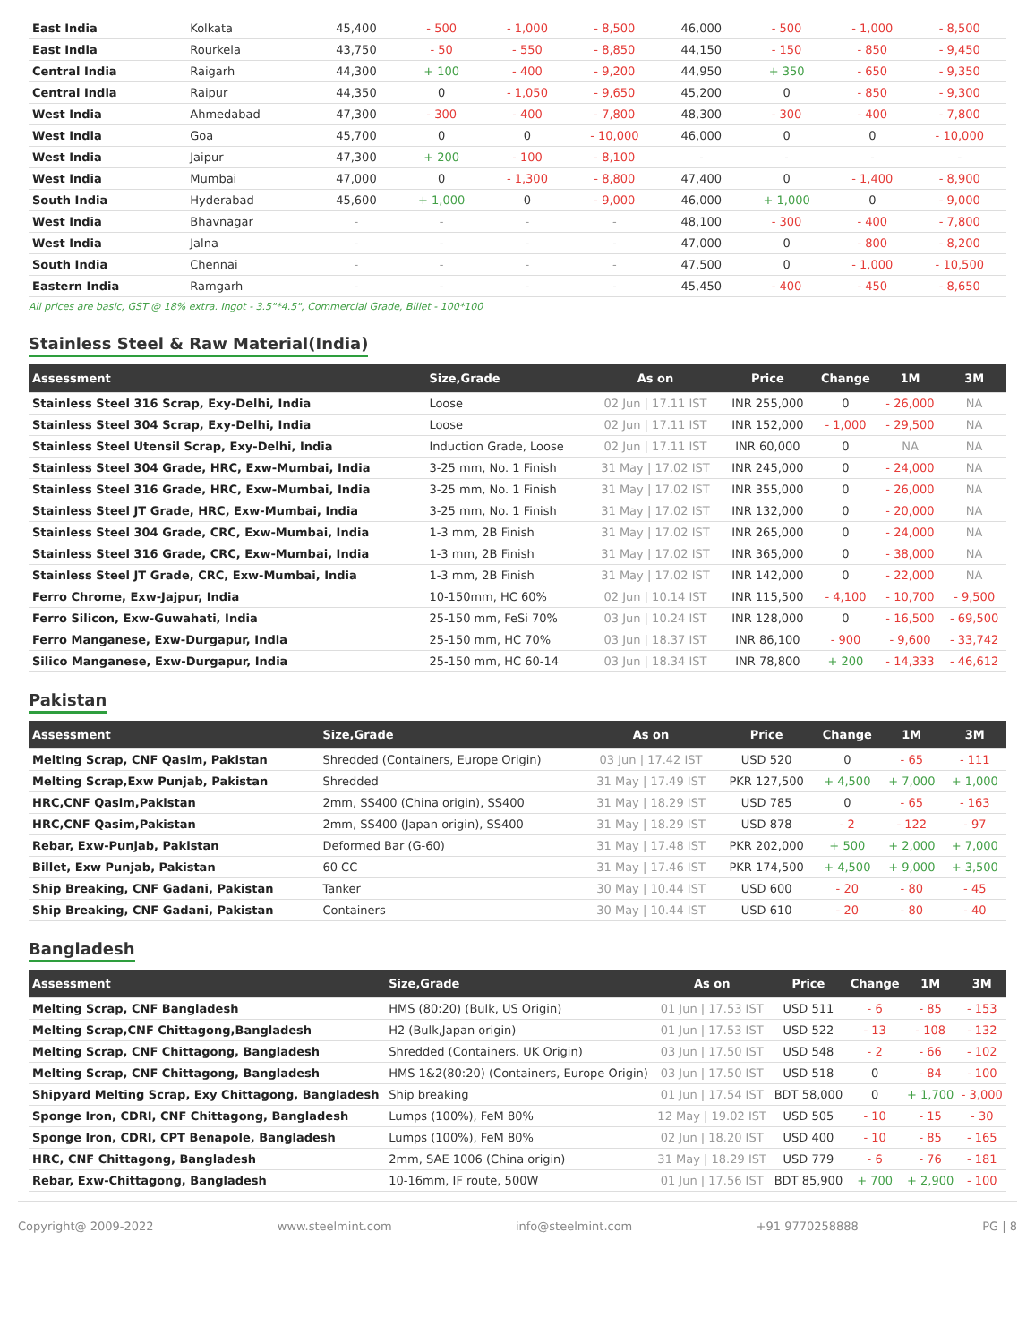| East India | Kolkata | 45,400 | - 500 | - 1,000 | - 8,500 | 46,000 | - 500 | - 1,000 | - 8,500 |
| East India | Rourkela | 43,750 | - 50 | - 550 | - 8,850 | 44,150 | - 150 | - 850 | - 9,450 |
| Central India | Raigarh | 44,300 | + 100 | - 400 | - 9,200 | 44,950 | + 350 | - 650 | - 9,350 |
| Central India | Raipur | 44,350 | 0 | - 1,050 | - 9,650 | 45,200 | 0 | - 850 | - 9,300 |
| West India | Ahmedabad | 47,300 | - 300 | - 400 | - 7,800 | 48,300 | - 300 | - 400 | - 7,800 |
| West India | Goa | 45,700 | 0 | 0 | - 10,000 | 46,000 | 0 | 0 | - 10,000 |
| West India | Jaipur | 47,300 | + 200 | - 100 | - 8,100 | - | - | - | - |
| West India | Mumbai | 47,000 | 0 | - 1,300 | - 8,800 | 47,400 | 0 | - 1,400 | - 8,900 |
| South India | Hyderabad | 45,600 | + 1,000 | 0 | - 9,000 | 46,000 | + 1,000 | 0 | - 9,000 |
| West India | Bhavnagar | - | - | - | - | 48,100 | - 300 | - 400 | - 7,800 |
| West India | Jalna | - | - | - | - | 47,000 | 0 | - 800 | - 8,200 |
| South India | Chennai | - | - | - | - | 47,500 | 0 | - 1,000 | - 10,500 |
| Eastern India | Ramgarh | - | - | - | - | 45,450 | - 400 | - 450 | - 8,650 |
All prices are basic, GST @ 18% extra. Ingot - 3.5"*4.5", Commercial Grade, Billet - 100*100
Stainless Steel & Raw Material(India)
| Assessment | Size,Grade | As on | Price | Change | 1M | 3M |
| --- | --- | --- | --- | --- | --- | --- |
| Stainless Steel 316 Scrap, Exy-Delhi, India | Loose | 02 Jun / 17.11 IST | INR 255,000 | 0 | - 26,000 | NA |
| Stainless Steel 304 Scrap, Exy-Delhi, India | Loose | 02 Jun / 17.11 IST | INR 152,000 | - 1,000 | - 29,500 | NA |
| Stainless Steel Utensil Scrap, Exy-Delhi, India | Induction Grade, Loose | 02 Jun / 17.11 IST | INR 60,000 | 0 | NA | NA |
| Stainless Steel 304 Grade, HRC, Exw-Mumbai, India | 3-25 mm, No. 1 Finish | 31 May / 17.02 IST | INR 245,000 | 0 | - 24,000 | NA |
| Stainless Steel 316 Grade, HRC, Exw-Mumbai, India | 3-25 mm, No. 1 Finish | 31 May / 17.02 IST | INR 355,000 | 0 | - 26,000 | NA |
| Stainless Steel JT Grade, HRC, Exw-Mumbai, India | 3-25 mm, No. 1 Finish | 31 May / 17.02 IST | INR 132,000 | 0 | - 20,000 | NA |
| Stainless Steel 304 Grade, CRC, Exw-Mumbai, India | 1-3 mm, 2B Finish | 31 May / 17.02 IST | INR 265,000 | 0 | - 24,000 | NA |
| Stainless Steel 316 Grade, CRC, Exw-Mumbai, India | 1-3 mm, 2B Finish | 31 May / 17.02 IST | INR 365,000 | 0 | - 38,000 | NA |
| Stainless Steel JT Grade, CRC, Exw-Mumbai, India | 1-3 mm, 2B Finish | 31 May / 17.02 IST | INR 142,000 | 0 | - 22,000 | NA |
| Ferro Chrome, Exw-Jajpur, India | 10-150mm, HC 60% | 02 Jun / 10.14 IST | INR 115,500 | - 4,100 | - 10,700 | - 9,500 |
| Ferro Silicon, Exw-Guwahati, India | 25-150 mm, FeSi 70% | 03 Jun / 10.24 IST | INR 128,000 | 0 | - 16,500 | - 69,500 |
| Ferro Manganese, Exw-Durgapur, India | 25-150 mm, HC 70% | 03 Jun / 18.37 IST | INR 86,100 | - 900 | - 9,600 | - 33,742 |
| Silico Manganese, Exw-Durgapur, India | 25-150 mm, HC 60-14 | 03 Jun / 18.34 IST | INR 78,800 | + 200 | - 14,333 | - 46,612 |
Pakistan
| Assessment | Size,Grade | As on | Price | Change | 1M | 3M |
| --- | --- | --- | --- | --- | --- | --- |
| Melting Scrap, CNF Qasim, Pakistan | Shredded (Containers, Europe Origin) | 03 Jun / 17.42 IST | USD 520 | 0 | - 65 | - 111 |
| Melting Scrap,Exw Punjab, Pakistan | Shredded | 31 May / 17.49 IST | PKR 127,500 | + 4,500 | + 7,000 | + 1,000 |
| HRC,CNF Qasim,Pakistan | 2mm, SS400 (China origin), SS400 | 31 May / 18.29 IST | USD 785 | 0 | - 65 | - 163 |
| HRC,CNF Qasim,Pakistan | 2mm, SS400 (Japan origin), SS400 | 31 May / 18.29 IST | USD 878 | - 2 | - 122 | - 97 |
| Rebar, Exw-Punjab, Pakistan | Deformed Bar (G-60) | 31 May / 17.48 IST | PKR 202,000 | + 500 | + 2,000 | + 7,000 |
| Billet, Exw Punjab, Pakistan | 60 CC | 31 May / 17.46 IST | PKR 174,500 | + 4,500 | + 9,000 | + 3,500 |
| Ship Breaking, CNF Gadani, Pakistan | Tanker | 30 May / 10.44 IST | USD 600 | - 20 | - 80 | - 45 |
| Ship Breaking, CNF Gadani, Pakistan | Containers | 30 May / 10.44 IST | USD 610 | - 20 | - 80 | - 40 |
Bangladesh
| Assessment | Size,Grade | As on | Price | Change | 1M | 3M |
| --- | --- | --- | --- | --- | --- | --- |
| Melting Scrap, CNF Bangladesh | HMS (80:20) (Bulk, US Origin) | 01 Jun / 17.53 IST | USD 511 | - 6 | - 85 | - 153 |
| Melting Scrap,CNF Chittagong,Bangladesh | H2 (Bulk,Japan origin) | 01 Jun / 17.53 IST | USD 522 | - 13 | - 108 | - 132 |
| Melting Scrap, CNF Chittagong, Bangladesh | Shredded (Containers, UK Origin) | 03 Jun / 17.50 IST | USD 548 | - 2 | - 66 | - 102 |
| Melting Scrap, CNF Chittagong, Bangladesh | HMS 1&2(80:20) (Containers, Europe Origin) | 03 Jun / 17.50 IST | USD 518 | 0 | - 84 | - 100 |
| Shipyard Melting Scrap, Exy Chittagong, Bangladesh | Ship breaking | 01 Jun / 17.54 IST | BDT 58,000 | 0 | + 1,700 | - 3,000 |
| Sponge Iron, CDRI, CNF Chittagong, Bangladesh | Lumps (100%), FeM 80% | 12 May / 19.02 IST | USD 505 | - 10 | - 15 | - 30 |
| Sponge Iron, CDRI, CPT Benapole, Bangladesh | Lumps (100%), FeM 80% | 02 Jun / 18.20 IST | USD 400 | - 10 | - 85 | - 165 |
| HRC, CNF Chittagong, Bangladesh | 2mm, SAE 1006 (China origin) | 31 May / 18.29 IST | USD 779 | - 6 | - 76 | - 181 |
| Rebar, Exw-Chittagong, Bangladesh | 10-16mm, IF route, 500W | 01 Jun / 17.56 IST | BDT 85,900 | + 700 | + 2,900 | - 100 |
Copyright@ 2009-2022 www.steelmint.com info@steelmint.com +91 9770258888 PG | 8